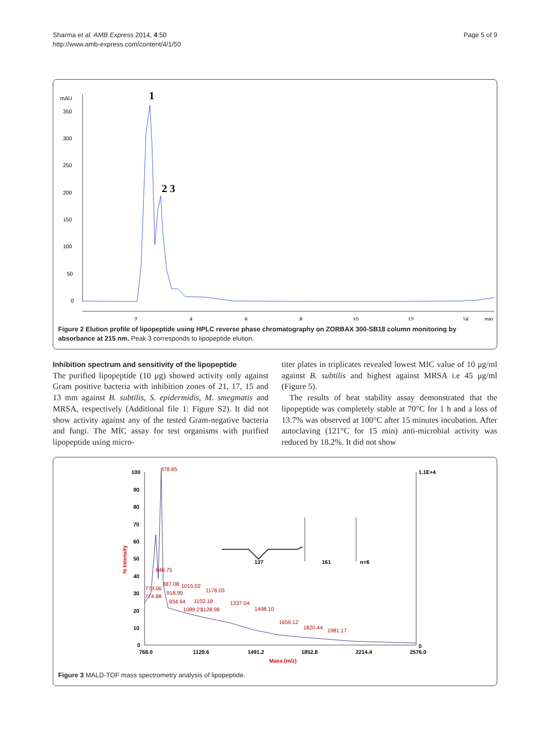Sharma et al. AMB Express 2014, 4:50
http://www.amb-express.com/content/4/1/50
Page 5 of 9
mAU
350
300
250
200
150
100
50
0
2
4
6
8
10
12
14
min
1
2 3
Figure 2 Elution profile of lipopeptide using HPLC reverse phase chromatography on ZORBAX 300-SB18 column monitoring by absorbance at 215 nm. Peak 3 corresponds to lipopeptide elution.
Inhibition spectrum and sensitivity of the lipopeptide
The purified lipopeptide (10 μg) showed activity only against Gram positive bacteria with inhibition zones of 21, 17, 15 and 13 mm against B. subtilis, S. epidermidis, M. smegmatis and MRSA, respectively (Additional file 1: Figure S2). It did not show activity against any of the tested Gram-negative bacteria and fungi. The MIC assay for test organisms with purified lipopeptide using micro-
titer plates in triplicates revealed lowest MIC value of 10 μg/ml against B. subtilis and highest against MRSA i.e 45 μg/ml (Figure 5).
The results of heat stability assay demonstrated that the lipopeptide was completely stable at 70°C for 1 h and a loss of 13.7% was observed at 100°C after 15 minutes incubation. After autoclaving (121°C for 15 min) anti-microbial activity was reduced by 18.2%. It did not show
100
90
80
70
60
50
40
30
20
10
0
1.1E+4
0
% Intensity
768.0
1129.6
1491.2
1852.8
2214.4
2576.0
Mass (m/z)
878.65
846.75
887.08
1015.02
1176.03
773.06
918.95
774.88
934.94
1102.18
1089.21
1128.98
1337.04
1498.10
1659.12
1820.44
1981.17
137
161
n=6
Figure 3 MALD-TOF mass spectrometry analysis of lipopeptide.